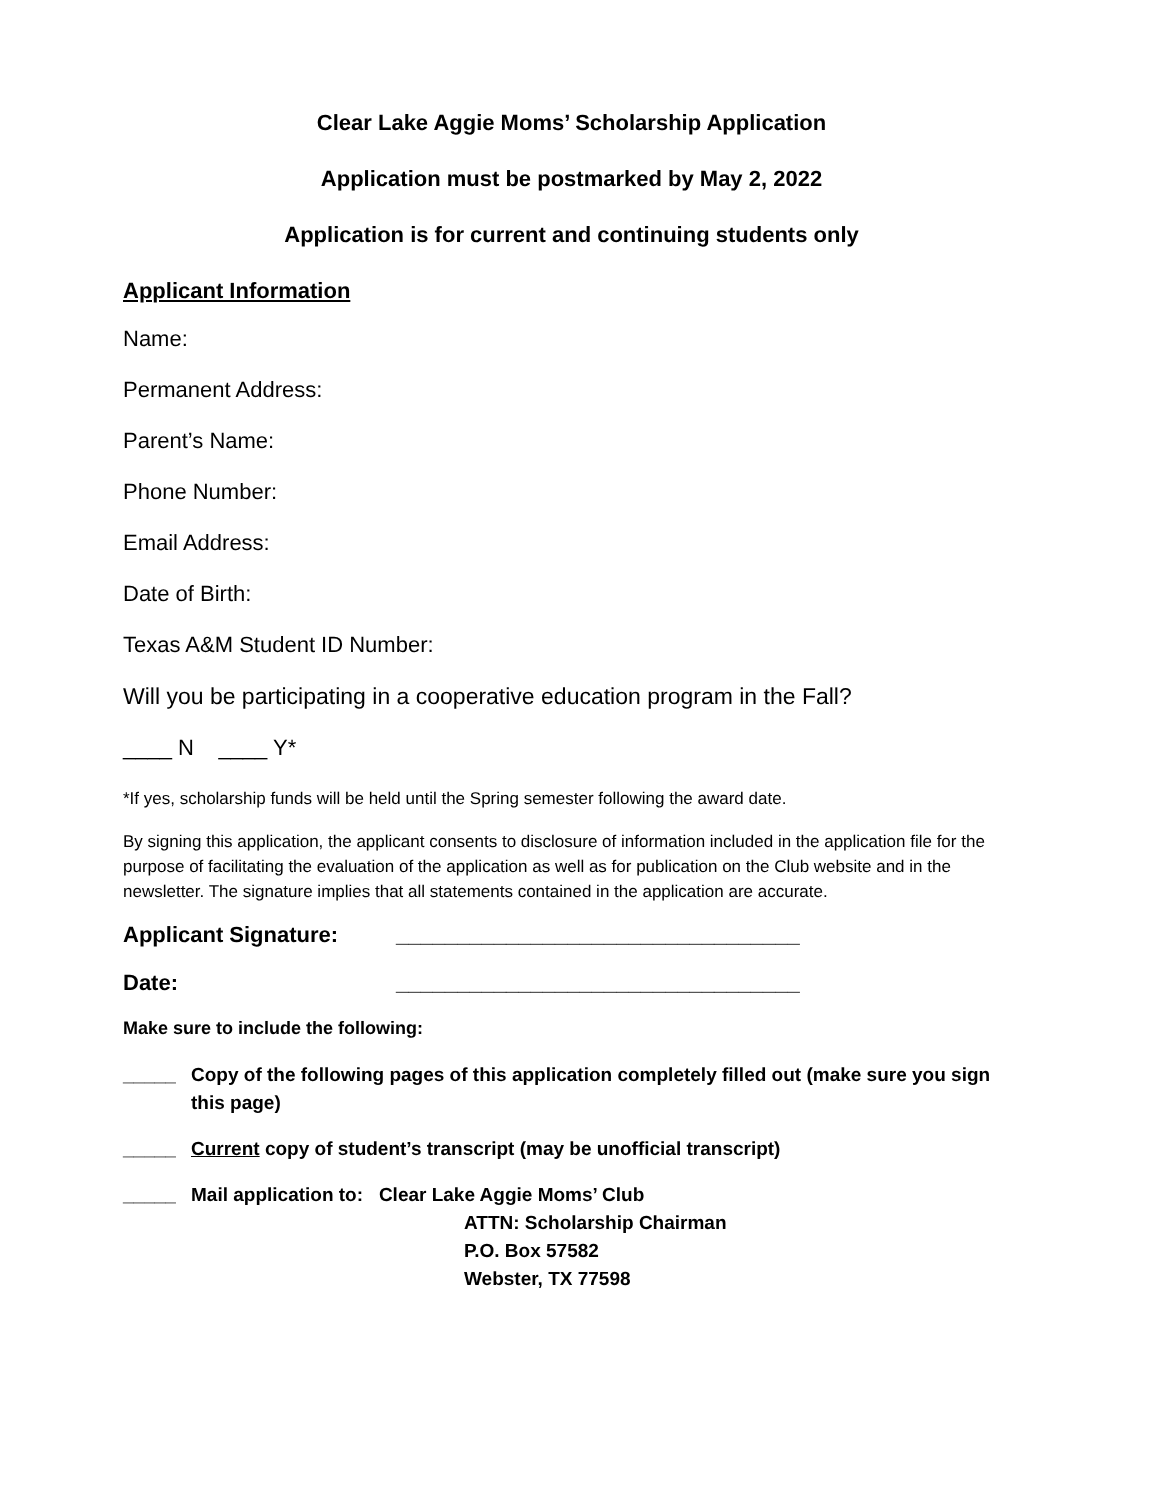Clear Lake Aggie Moms’ Scholarship Application
Application must be postmarked by May 2, 2022
Application is for current and continuing students only
Applicant Information
Name:
Permanent Address:
Parent’s Name:
Phone Number:
Email Address:
Date of Birth:
Texas A&M Student ID Number:
Will you be participating in a cooperative education program in the Fall?
____ N ____ Y*
*If yes, scholarship funds will be held until the Spring semester following the award date.
By signing this application, the applicant consents to disclosure of information included in the application file for the purpose of facilitating the evaluation of the application as well as for publication on the Club website and in the newsletter. The signature implies that all statements contained in the application are accurate.
Applicant Signature: _________________________________
Date: _________________________________
Make sure to include the following:
_____ Copy of the following pages of this application completely filled out (make sure you sign this page)
_____ Current copy of student’s transcript (may be unofficial transcript)
_____ Mail application to: Clear Lake Aggie Moms’ Club
ATTN: Scholarship Chairman
P.O. Box 57582
Webster, TX 77598